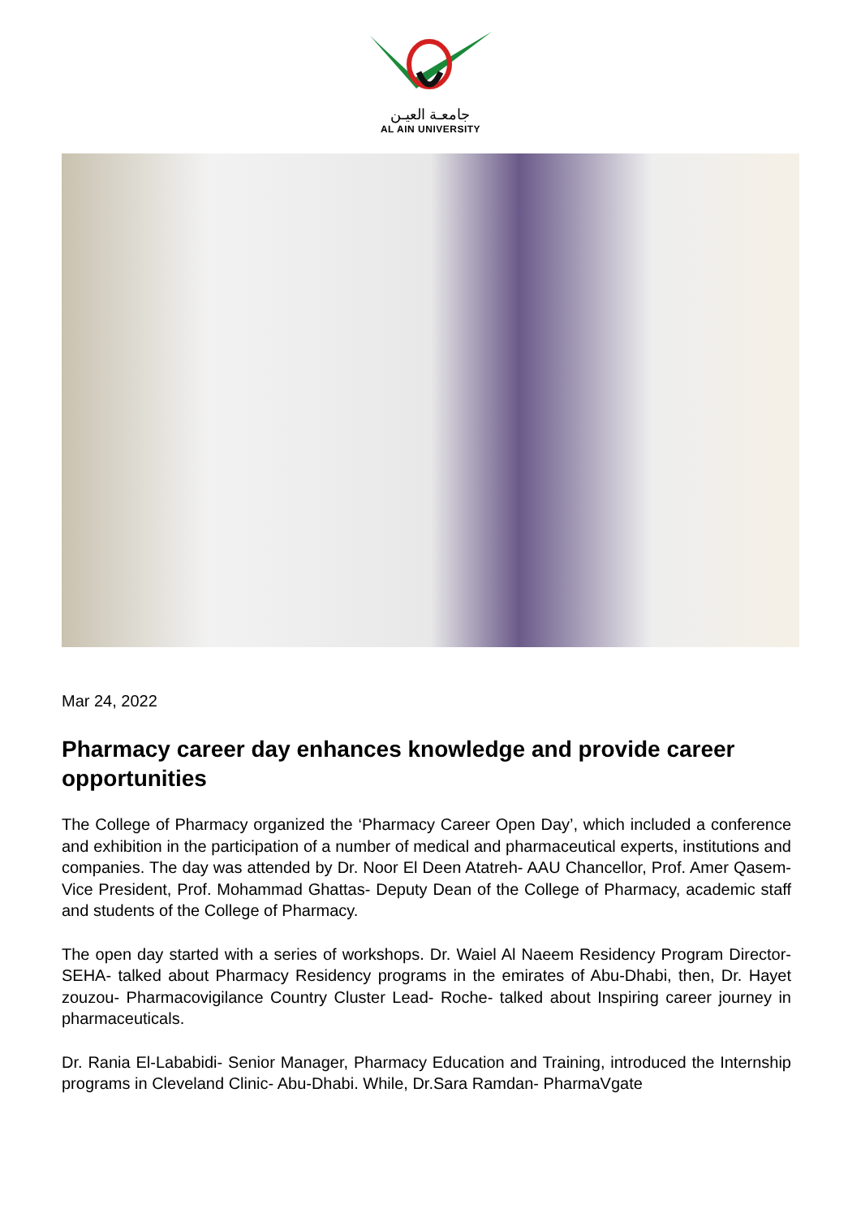جامعـة العيـن
AL AIN UNIVERSITY
Mar 24, 2022
Pharmacy career day enhances knowledge and provide career opportunities
The College of Pharmacy organized the ‘Pharmacy Career Open Day’, which included a conference and exhibition in the participation of a number of medical and pharmaceutical experts, institutions and companies. The day was attended by Dr. Noor El Deen Atatreh- AAU Chancellor, Prof. Amer Qasem- Vice President, Prof. Mohammad Ghattas- Deputy Dean of the College of Pharmacy, academic staff and students of the College of Pharmacy.
The open day started with a series of workshops. Dr. Waiel Al Naeem Residency Program Director- SEHA- talked about Pharmacy Residency programs in the emirates of Abu-Dhabi, then, Dr. Hayet zouzou- Pharmacovigilance Country Cluster Lead- Roche- talked about Inspiring career journey in pharmaceuticals.
Dr. Rania El-Lababidi- Senior Manager, Pharmacy Education and Training, introduced the Internship programs in Cleveland Clinic- Abu-Dhabi. While, Dr.Sara Ramdan- PharmaVgate